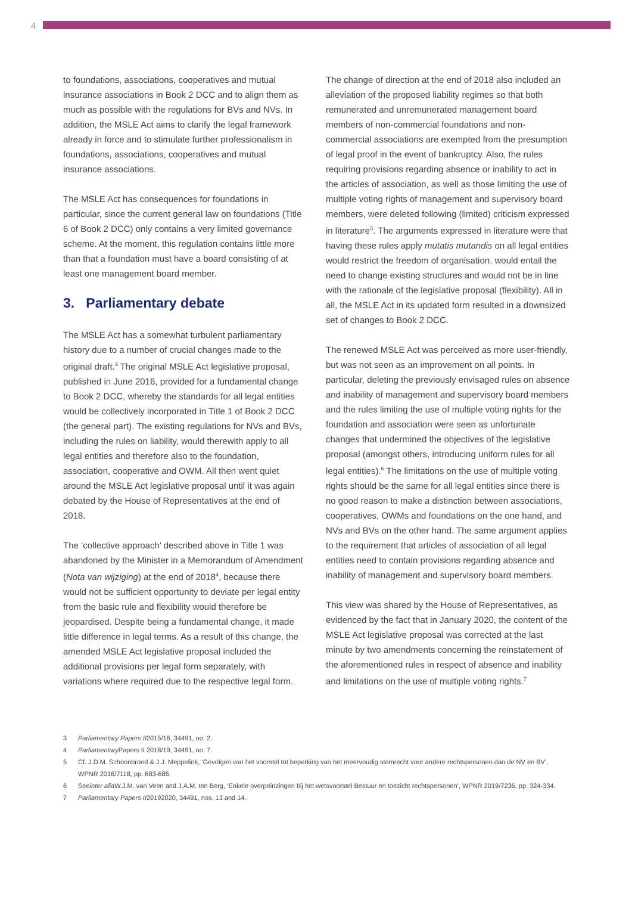4
to foundations, associations, cooperatives and mutual insurance associations in Book 2 DCC and to align them as much as possible with the regulations for BVs and NVs. In addition, the MSLE Act aims to clarify the legal framework already in force and to stimulate further professionalism in foundations, associations, cooperatives and mutual insurance associations.
The MSLE Act has consequences for foundations in particular, since the current general law on foundations (Title 6 of Book 2 DCC) only contains a very limited governance scheme. At the moment, this regulation contains little more than that a foundation must have a board consisting of at least one management board member.
3. Parliamentary debate
The MSLE Act has a somewhat turbulent parliamentary history due to a number of crucial changes made to the original draft.<sup>3</sup> The original MSLE Act legislative proposal, published in June 2016, provided for a fundamental change to Book 2 DCC, whereby the standards for all legal entities would be collectively incorporated in Title 1 of Book 2 DCC (the general part). The existing regulations for NVs and BVs, including the rules on liability, would therewith apply to all legal entities and therefore also to the foundation, association, cooperative and OWM. All then went quiet around the MSLE Act legislative proposal until it was again debated by the House of Representatives at the end of 2018.
The ‘collective approach’ described above in Title 1 was abandoned by the Minister in a Memorandum of Amendment (Nota van wijziging) at the end of 2018<sup>4</sup>, because there would not be sufficient opportunity to deviate per legal entity from the basic rule and flexibility would therefore be jeopardised. Despite being a fundamental change, it made little difference in legal terms. As a result of this change, the amended MSLE Act legislative proposal included the additional provisions per legal form separately, with variations where required due to the respective legal form.
The change of direction at the end of 2018 also included an alleviation of the proposed liability regimes so that both remunerated and unremunerated management board members of non-commercial foundations and non-commercial associations are exempted from the presumption of legal proof in the event of bankruptcy. Also, the rules requiring provisions regarding absence or inability to act in the articles of association, as well as those limiting the use of multiple voting rights of management and supervisory board members, were deleted following (limited) criticism expressed in literature<sup>5</sup>. The arguments expressed in literature were that having these rules apply mutatis mutandis on all legal entities would restrict the freedom of organisation, would entail the need to change existing structures and would not be in line with the rationale of the legislative proposal (flexibility). All in all, the MSLE Act in its updated form resulted in a downsized set of changes to Book 2 DCC.
The renewed MSLE Act was perceived as more user-friendly, but was not seen as an improvement on all points. In particular, deleting the previously envisaged rules on absence and inability of management and supervisory board members and the rules limiting the use of multiple voting rights for the foundation and association were seen as unfortunate changes that undermined the objectives of the legislative proposal (amongst others, introducing uniform rules for all legal entities).<sup>6</sup> The limitations on the use of multiple voting rights should be the same for all legal entities since there is no good reason to make a distinction between associations, cooperatives, OWMs and foundations on the one hand, and NVs and BVs on the other hand. The same argument applies to the requirement that articles of association of all legal entities need to contain provisions regarding absence and inability of management and supervisory board members.
This view was shared by the House of Representatives, as evidenced by the fact that in January 2020, the content of the MSLE Act legislative proposal was corrected at the last minute by two amendments concerning the reinstatement of the aforementioned rules in respect of absence and inability and limitations on the use of multiple voting rights.<sup>7</sup>
3 Parliamentary Papers II 2015/16, 34491, no. 2.
4 Parliamentary Papers II 2018/19, 34491, no. 7.
5 Cf. J.D.M. Schoonbrood & J.J. Meppelink, ‘Gevolgen van het voorstel tot beperking van het meervoudig stemrecht voor andere rechtspersonen dan de NV en BV’, WPNR 2016/7118, pp. 683-686.
6 See inter alia W.J.M. van Veen and J.A.M. ten Berg, ‘Enkele overpeinzingen bij het wetsvoorstel Bestuur en toezicht rechtspersonen’, WPNR 2019/7236, pp. 324-334.
7 Parliamentary Papers II 20192020, 34491, nos. 13 and 14.